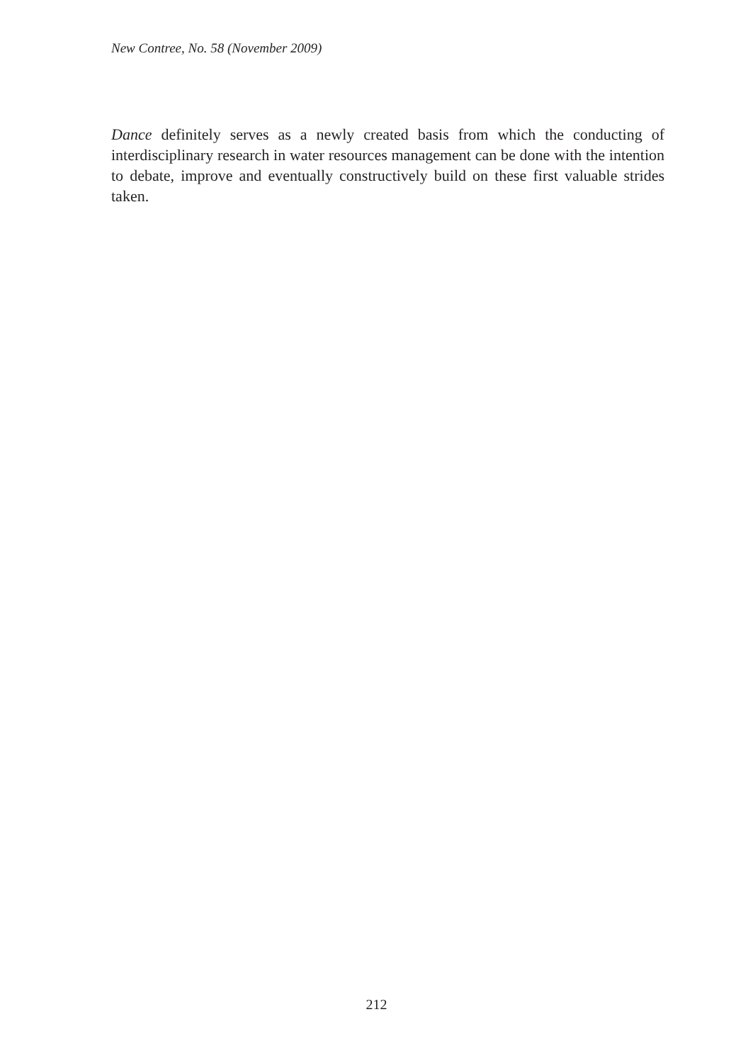New Contree, No. 58 (November 2009)
Dance definitely serves as a newly created basis from which the conducting of interdisciplinary research in water resources management can be done with the intention to debate, improve and eventually constructively build on these first valuable strides taken.
212